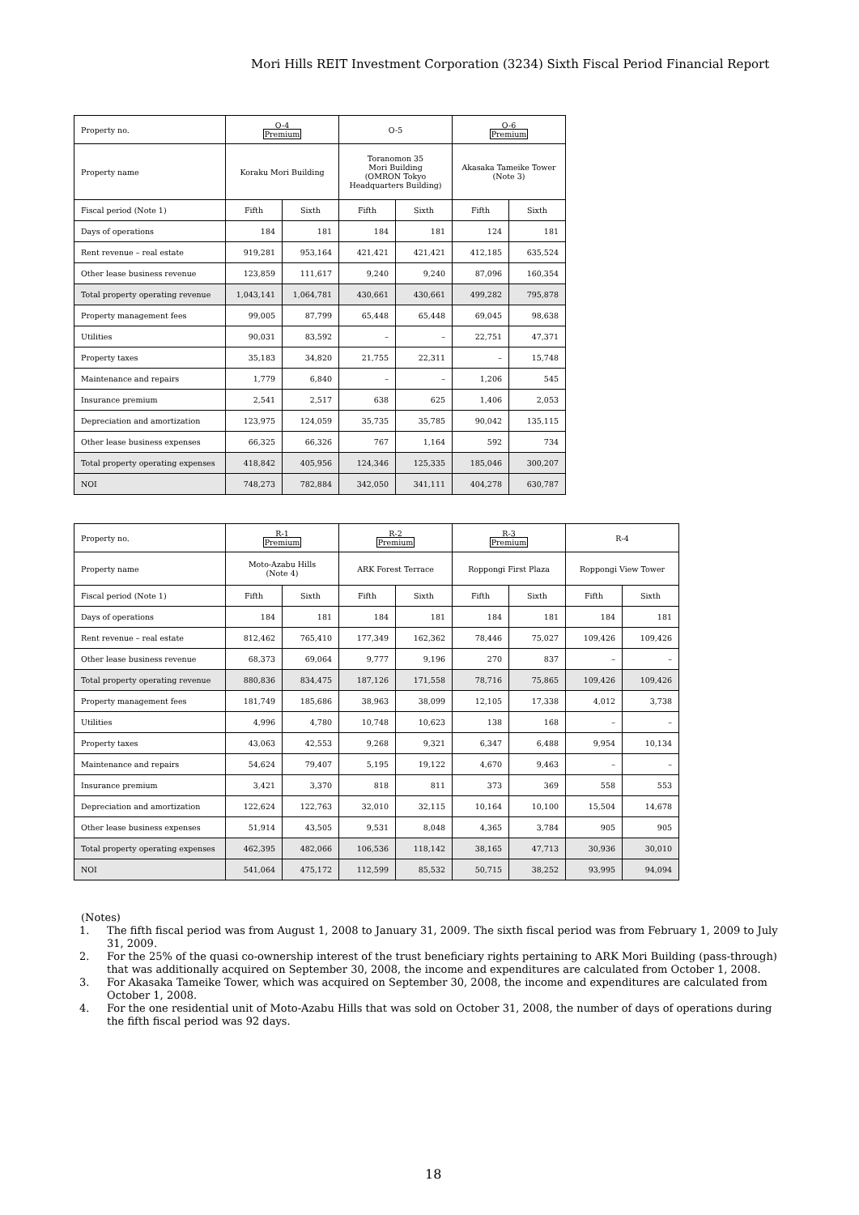Mori Hills REIT Investment Corporation (3234) Sixth Fiscal Period Financial Report
| Property no. | O-4 Premium | | O-5 | | O-6 Premium | |
| Property name | Koraku Mori Building | | Toranomon 35 Mori Building (OMRON Tokyo Headquarters Building) | | Akasaka Tameike Tower (Note 3) | |
| Fiscal period (Note 1) | Fifth | Sixth | Fifth | Sixth | Fifth | Sixth |
| Days of operations | 184 | 181 | 184 | 181 | 124 | 181 |
| Rent revenue – real estate | 919,281 | 953,164 | 421,421 | 421,421 | 412,185 | 635,524 |
| Other lease business revenue | 123,859 | 111,617 | 9,240 | 9,240 | 87,096 | 160,354 |
| Total property operating revenue | 1,043,141 | 1,064,781 | 430,661 | 430,661 | 499,282 | 795,878 |
| Property management fees | 99,005 | 87,799 | 65,448 | 65,448 | 69,045 | 98,638 |
| Utilities | 90,031 | 83,592 | – | – | 22,751 | 47,371 |
| Property taxes | 35,183 | 34,820 | 21,755 | 22,311 | – | 15,748 |
| Maintenance and repairs | 1,779 | 6,840 | – | – | 1,206 | 545 |
| Insurance premium | 2,541 | 2,517 | 638 | 625 | 1,406 | 2,053 |
| Depreciation and amortization | 123,975 | 124,059 | 35,735 | 35,785 | 90,042 | 135,115 |
| Other lease business expenses | 66,325 | 66,326 | 767 | 1,164 | 592 | 734 |
| Total property operating expenses | 418,842 | 405,956 | 124,346 | 125,335 | 185,046 | 300,207 |
| NOI | 748,273 | 782,884 | 342,050 | 341,111 | 404,278 | 630,787 |
| Property no. | R-1 Premium | | R-2 Premium | | R-3 Premium | | R-4 | |
| Property name | Moto-Azabu Hills (Note 4) | | ARK Forest Terrace | | Roppongi First Plaza | | Roppongi View Tower | |
| Fiscal period (Note 1) | Fifth | Sixth | Fifth | Sixth | Fifth | Sixth | Fifth | Sixth |
| Days of operations | 184 | 181 | 184 | 181 | 184 | 181 | 184 | 181 |
| Rent revenue – real estate | 812,462 | 765,410 | 177,349 | 162,362 | 78,446 | 75,027 | 109,426 | 109,426 |
| Other lease business revenue | 68,373 | 69,064 | 9,777 | 9,196 | 270 | 837 | – | – |
| Total property operating revenue | 880,836 | 834,475 | 187,126 | 171,558 | 78,716 | 75,865 | 109,426 | 109,426 |
| Property management fees | 181,749 | 185,686 | 38,963 | 38,099 | 12,105 | 17,338 | 4,012 | 3,738 |
| Utilities | 4,996 | 4,780 | 10,748 | 10,623 | 138 | 168 | – | – |
| Property taxes | 43,063 | 42,553 | 9,268 | 9,321 | 6,347 | 6,488 | 9,954 | 10,134 |
| Maintenance and repairs | 54,624 | 79,407 | 5,195 | 19,122 | 4,670 | 9,463 | – | – |
| Insurance premium | 3,421 | 3,370 | 818 | 811 | 373 | 369 | 558 | 553 |
| Depreciation and amortization | 122,624 | 122,763 | 32,010 | 32,115 | 10,164 | 10,100 | 15,504 | 14,678 |
| Other lease business expenses | 51,914 | 43,505 | 9,531 | 8,048 | 4,365 | 3,784 | 905 | 905 |
| Total property operating expenses | 462,395 | 482,066 | 106,536 | 118,142 | 38,165 | 47,713 | 30,936 | 30,010 |
| NOI | 541,064 | 475,172 | 112,599 | 85,532 | 50,715 | 38,252 | 93,995 | 94,094 |
(Notes)
1. The fifth fiscal period was from August 1, 2008 to January 31, 2009. The sixth fiscal period was from February 1, 2009 to July 31, 2009.
2. For the 25% of the quasi co-ownership interest of the trust beneficiary rights pertaining to ARK Mori Building (pass-through) that was additionally acquired on September 30, 2008, the income and expenditures are calculated from October 1, 2008.
3. For Akasaka Tameike Tower, which was acquired on September 30, 2008, the income and expenditures are calculated from October 1, 2008.
4. For the one residential unit of Moto-Azabu Hills that was sold on October 31, 2008, the number of days of operations during the fifth fiscal period was 92 days.
18